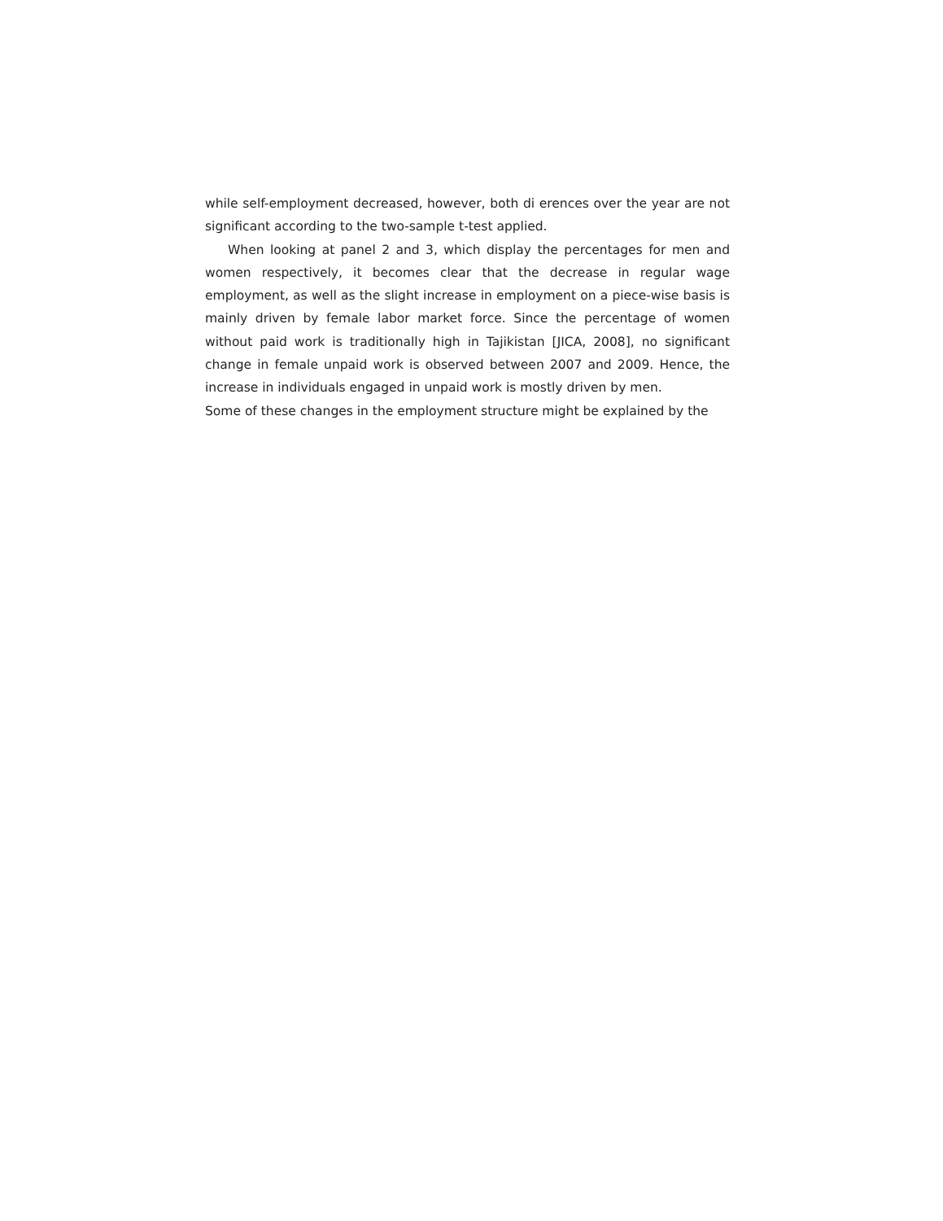while self-employment decreased, however, both di erences over the year are not significant according to the two-sample t-test applied.
When looking at panel 2 and 3, which display the percentages for men and women respectively, it becomes clear that the decrease in regular wage employment, as well as the slight increase in employment on a piece-wise basis is mainly driven by female labor market force. Since the percentage of women without paid work is traditionally high in Tajikistan [JICA, 2008], no significant change in female unpaid work is observed between 2007 and 2009. Hence, the increase in individuals engaged in unpaid work is mostly driven by men.
Some of these changes in the employment structure might be explained by the